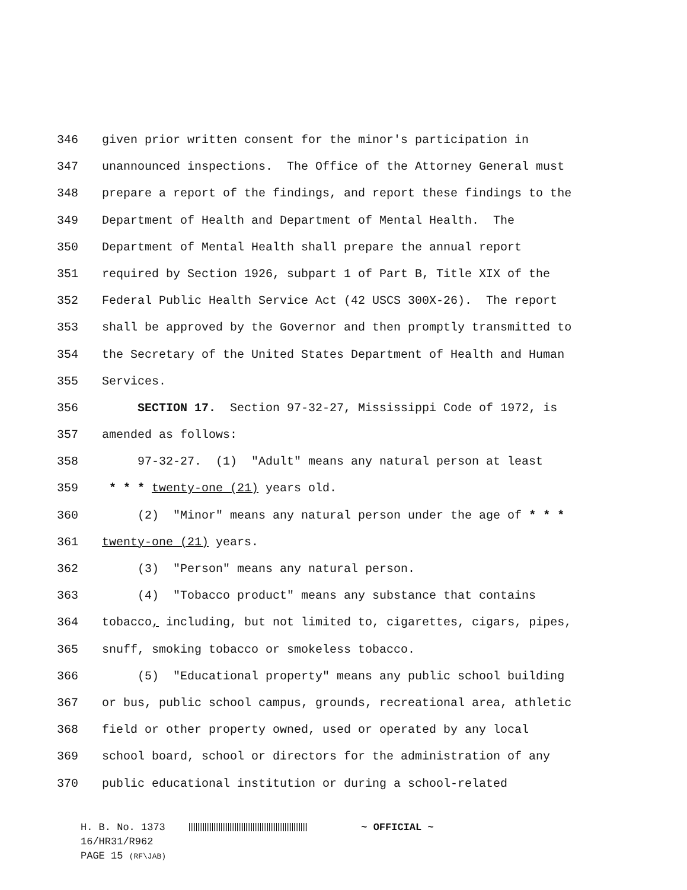346 given prior written consent for the minor's participation in
347 unannounced inspections. The Office of the Attorney General must
348 prepare a report of the findings, and report these findings to the
349 Department of Health and Department of Mental Health. The
350 Department of Mental Health shall prepare the annual report
351 required by Section 1926, subpart 1 of Part B, Title XIX of the
352 Federal Public Health Service Act (42 USCS 300X-26). The report
353 shall be approved by the Governor and then promptly transmitted to
354 the Secretary of the United States Department of Health and Human
355 Services.
356 SECTION 17. Section 97-32-27, Mississippi Code of 1972, is
357 amended as follows:
358 97-32-27. (1) "Adult" means any natural person at least
359 * * * twenty-one (21) years old.
360 (2) "Minor" means any natural person under the age of * * *
361 twenty-one (21) years.
362 (3) "Person" means any natural person.
363 (4) "Tobacco product" means any substance that contains
364 tobacco, including, but not limited to, cigarettes, cigars, pipes,
365 snuff, smoking tobacco or smokeless tobacco.
366 (5) "Educational property" means any public school building
367 or bus, public school campus, grounds, recreational area, athletic
368 field or other property owned, used or operated by any local
369 school board, school or directors for the administration of any
370 public educational institution or during a school-related
H. B. No. 1373 ~ OFFICIAL ~
16/HR31/R962
PAGE 15 (RF\JAB)